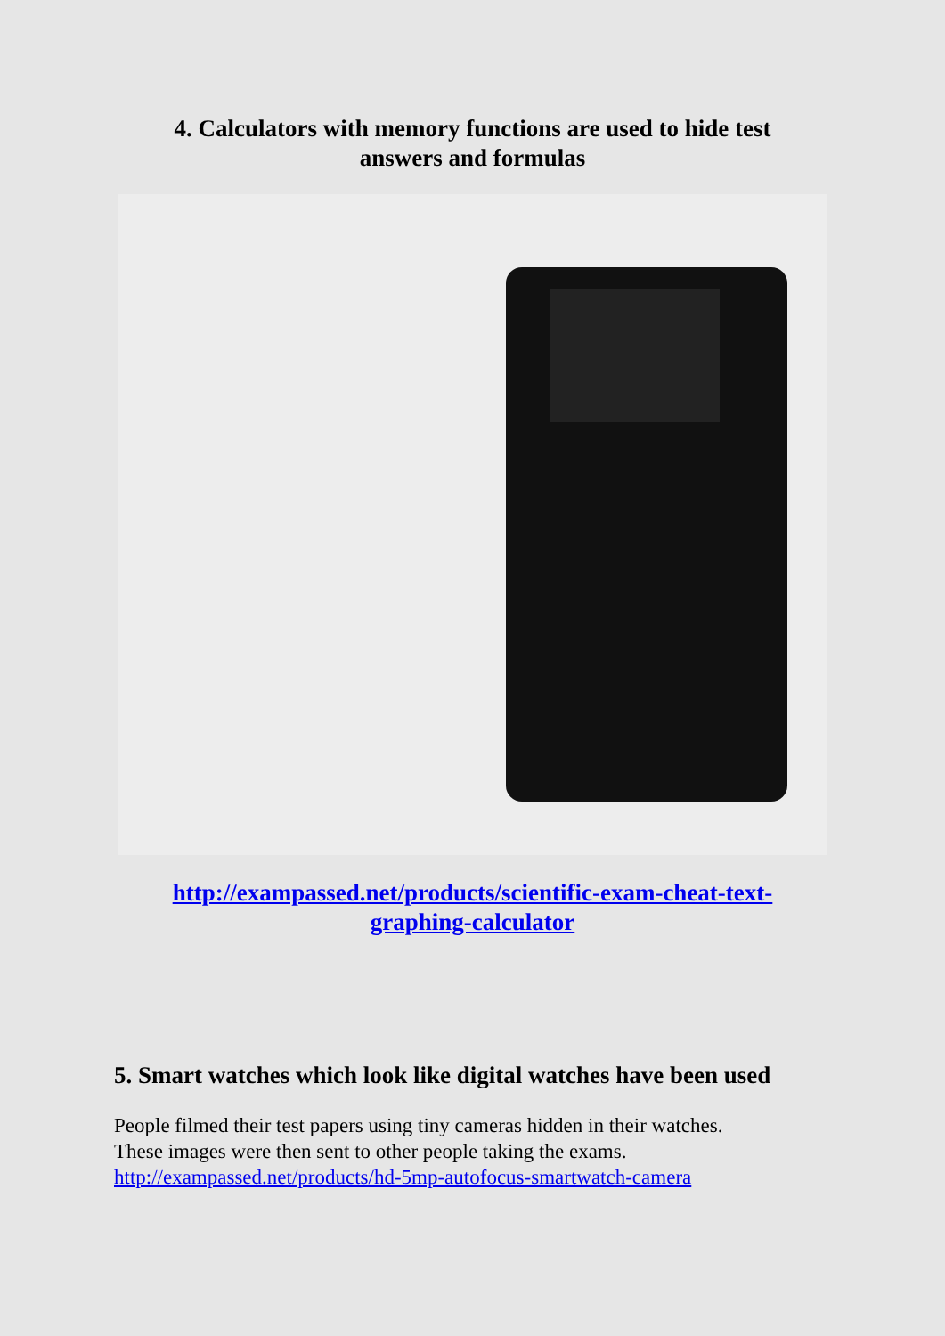4. Calculators with memory functions are used to hide test
answers and formulas
http://exampassed.net/products/scientific-exam-cheat-text-
graphing-calculator
5. Smart watches which look like digital watches have been used
People filmed their test papers using tiny cameras hidden in their watches.
These images were then sent to other people taking the exams.
http://exampassed.net/products/hd-5mp-autofocus-smartwatch-camera